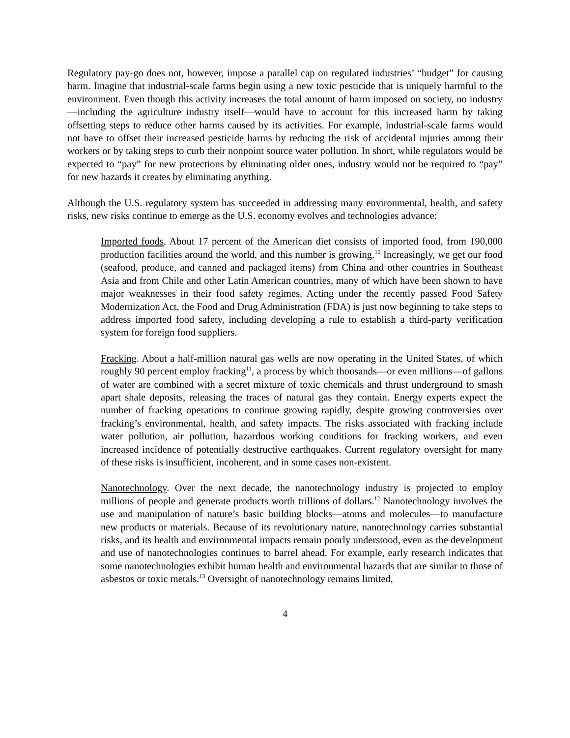Regulatory pay-go does not, however, impose a parallel cap on regulated industries’ “budget” for causing harm. Imagine that industrial-scale farms begin using a new toxic pesticide that is uniquely harmful to the environment. Even though this activity increases the total amount of harm imposed on society, no industry—including the agriculture industry itself—would have to account for this increased harm by taking offsetting steps to reduce other harms caused by its activities. For example, industrial-scale farms would not have to offset their increased pesticide harms by reducing the risk of accidental injuries among their workers or by taking steps to curb their nonpoint source water pollution. In short, while regulators would be expected to “pay” for new protections by eliminating older ones, industry would not be required to “pay” for new hazards it creates by eliminating anything.
Although the U.S. regulatory system has succeeded in addressing many environmental, health, and safety risks, new risks continue to emerge as the U.S. economy evolves and technologies advance:
Imported foods. About 17 percent of the American diet consists of imported food, from 190,000 production facilities around the world, and this number is growing.<sup>10</sup> Increasingly, we get our food (seafood, produce, and canned and packaged items) from China and other countries in Southeast Asia and from Chile and other Latin American countries, many of which have been shown to have major weaknesses in their food safety regimes. Acting under the recently passed Food Safety Modernization Act, the Food and Drug Administration (FDA) is just now beginning to take steps to address imported food safety, including developing a rule to establish a third-party verification system for foreign food suppliers.
Fracking. About a half-million natural gas wells are now operating in the United States, of which roughly 90 percent employ fracking<sup>11</sup>, a process by which thousands—or even millions—of gallons of water are combined with a secret mixture of toxic chemicals and thrust underground to smash apart shale deposits, releasing the traces of natural gas they contain. Energy experts expect the number of fracking operations to continue growing rapidly, despite growing controversies over fracking’s environmental, health, and safety impacts. The risks associated with fracking include water pollution, air pollution, hazardous working conditions for fracking workers, and even increased incidence of potentially destructive earthquakes. Current regulatory oversight for many of these risks is insufficient, incoherent, and in some cases non-existent.
Nanotechnology. Over the next decade, the nanotechnology industry is projected to employ millions of people and generate products worth trillions of dollars.<sup>12</sup> Nanotechnology involves the use and manipulation of nature’s basic building blocks—atoms and molecules—to manufacture new products or materials. Because of its revolutionary nature, nanotechnology carries substantial risks, and its health and environmental impacts remain poorly understood, even as the development and use of nanotechnologies continues to barrel ahead. For example, early research indicates that some nanotechnologies exhibit human health and environmental hazards that are similar to those of asbestos or toxic metals.<sup>13</sup> Oversight of nanotechnology remains limited,
4